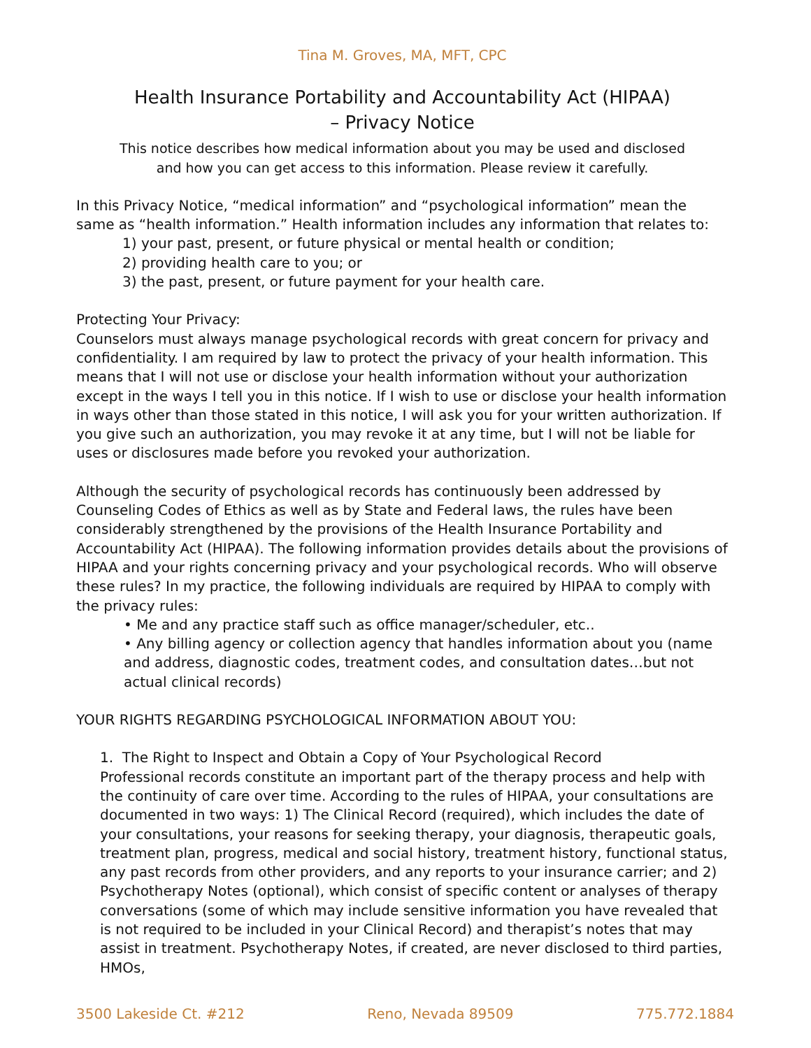Tina M. Groves, MA, MFT, CPC
Health Insurance Portability and Accountability Act (HIPAA)
– Privacy Notice
This notice describes how medical information about you may be used and disclosed
and how you can get access to this information. Please review it carefully.
In this Privacy Notice, “medical information” and “psychological information” mean the same as “health information.” Health information includes any information that relates to:
1) your past, present, or future physical or mental health or condition;
2) providing health care to you; or
3) the past, present, or future payment for your health care.
Protecting Your Privacy:
Counselors must always manage psychological records with great concern for privacy and confidentiality. I am required by law to protect the privacy of your health information. This means that I will not use or disclose your health information without your authorization except in the ways I tell you in this notice. If I wish to use or disclose your health information in ways other than those stated in this notice, I will ask you for your written authorization. If you give such an authorization, you may revoke it at any time, but I will not be liable for uses or disclosures made before you revoked your authorization.
Although the security of psychological records has continuously been addressed by Counseling Codes of Ethics as well as by State and Federal laws, the rules have been considerably strengthened by the provisions of the Health Insurance Portability and Accountability Act (HIPAA). The following information provides details about the provisions of HIPAA and your rights concerning privacy and your psychological records. Who will observe these rules? In my practice, the following individuals are required by HIPAA to comply with the privacy rules:
• Me and any practice staff such as office manager/scheduler, etc..
• Any billing agency or collection agency that handles information about you (name and address, diagnostic codes, treatment codes, and consultation dates…but not actual clinical records)
YOUR RIGHTS REGARDING PSYCHOLOGICAL INFORMATION ABOUT YOU:
1. The Right to Inspect and Obtain a Copy of Your Psychological Record
Professional records constitute an important part of the therapy process and help with the continuity of care over time. According to the rules of HIPAA, your consultations are documented in two ways: 1) The Clinical Record (required), which includes the date of your consultations, your reasons for seeking therapy, your diagnosis, therapeutic goals, treatment plan, progress, medical and social history, treatment history, functional status, any past records from other providers, and any reports to your insurance carrier; and 2) Psychotherapy Notes (optional), which consist of specific content or analyses of therapy conversations (some of which may include sensitive information you have revealed that is not required to be included in your Clinical Record) and therapist’s notes that may assist in treatment. Psychotherapy Notes, if created, are never disclosed to third parties, HMOs,
3500 Lakeside Ct. #212 Reno, Nevada 89509 775.772.1884